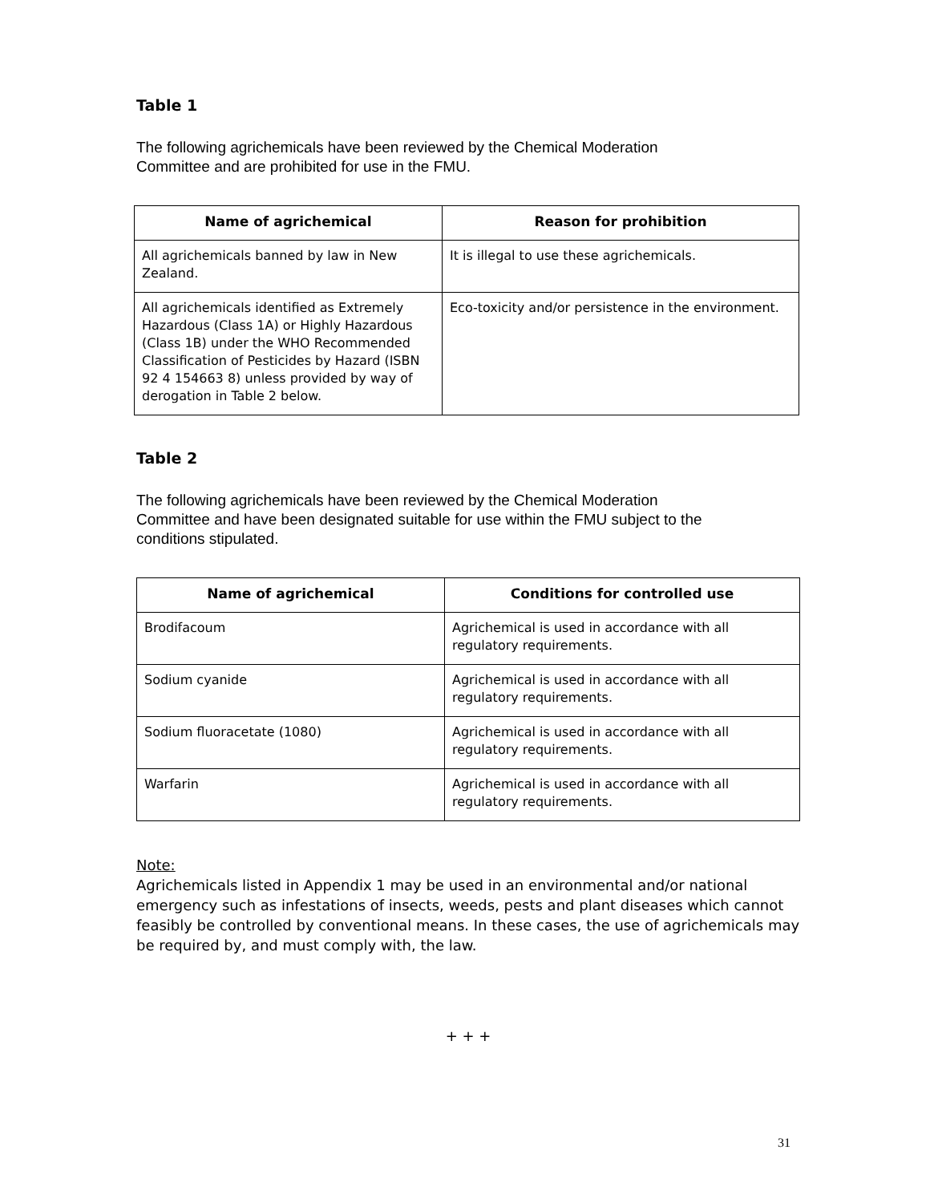Table 1
The following agrichemicals have been reviewed by the Chemical Moderation
Committee and are prohibited for use in the FMU.
| Name of agrichemical | Reason for prohibition |
| --- | --- |
| All agrichemicals banned by law in New Zealand. | It is illegal to use these agrichemicals. |
| All agrichemicals identified as Extremely Hazardous (Class 1A) or Highly Hazardous (Class 1B) under the WHO Recommended Classification of Pesticides by Hazard (ISBN 92 4 154663 8) unless provided by way of derogation in Table 2 below. | Eco-toxicity and/or persistence in the environment. |
Table 2
The following agrichemicals have been reviewed by the Chemical Moderation
Committee and have been designated suitable for use within the FMU subject to the
conditions stipulated.
| Name of agrichemical | Conditions for controlled use |
| --- | --- |
| Brodifacoum | Agrichemical is used in accordance with all regulatory requirements. |
| Sodium cyanide | Agrichemical is used in accordance with all regulatory requirements. |
| Sodium fluoracetate (1080) | Agrichemical is used in accordance with all regulatory requirements. |
| Warfarin | Agrichemical is used in accordance with all regulatory requirements. |
Note:
Agrichemicals listed in Appendix 1 may be used in an environmental and/or national emergency such as infestations of insects, weeds, pests and plant diseases which cannot feasibly be controlled by conventional means. In these cases, the use of agrichemicals may be required by, and must comply with, the law.
+ + +
31